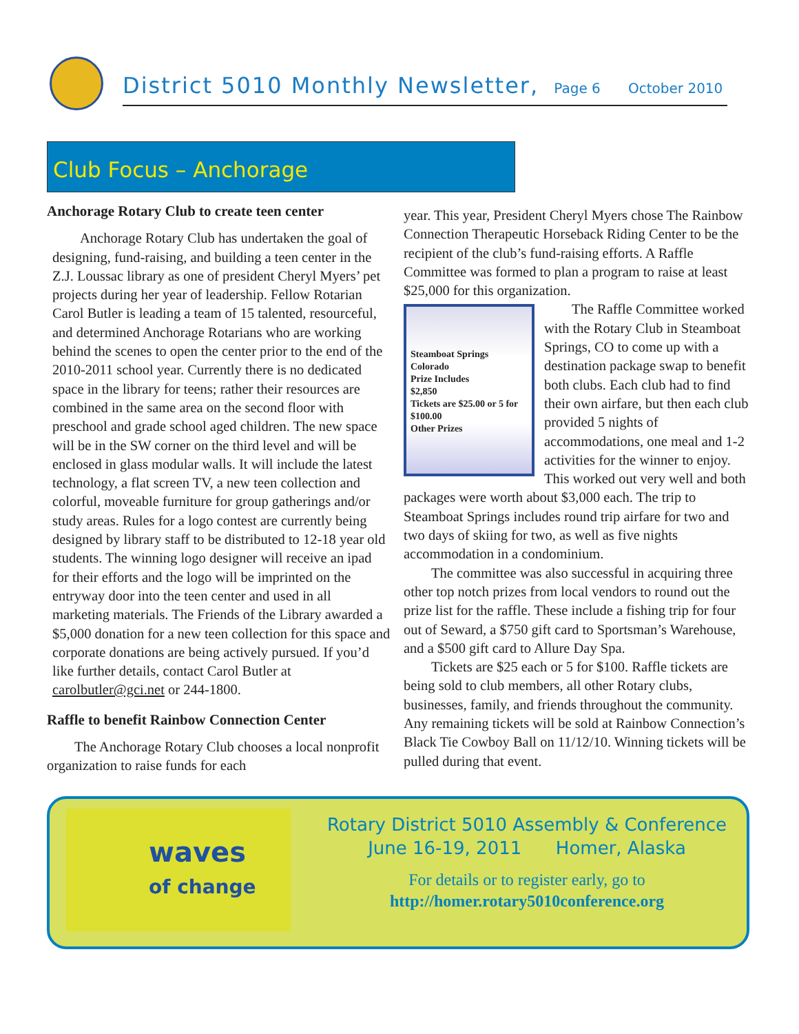District 5010 Monthly Newsletter, Page 6 October 2010
Club Focus – Anchorage
Anchorage Rotary Club to create teen center
Anchorage Rotary Club has undertaken the goal of designing, fund-raising, and building a teen center in the Z.J. Loussac library as one of president Cheryl Myers’ pet projects during her year of leadership. Fellow Rotarian Carol Butler is leading a team of 15 talented, resourceful, and determined Anchorage Rotarians who are working behind the scenes to open the center prior to the end of the 2010-2011 school year. Currently there is no dedicated space in the library for teens; rather their resources are combined in the same area on the second floor with preschool and grade school aged children. The new space will be in the SW corner on the third level and will be enclosed in glass modular walls. It will include the latest technology, a flat screen TV, a new teen collection and colorful, moveable furniture for group gatherings and/or study areas. Rules for a logo contest are currently being designed by library staff to be distributed to 12-18 year old students. The winning logo designer will receive an ipad for their efforts and the logo will be imprinted on the entryway door into the teen center and used in all marketing materials. The Friends of the Library awarded a $5,000 donation for a new teen collection for this space and corporate donations are being actively pursued. If you’d like further details, contact Carol Butler at carolbutler@gci.net or 244-1800.
Raffle to benefit Rainbow Connection Center
The Anchorage Rotary Club chooses a local nonprofit organization to raise funds for each
year. This year, President Cheryl Myers chose The Rainbow Connection Therapeutic Horseback Riding Center to be the recipient of the club’s fund-raising efforts. A Raffle Committee was formed to plan a program to raise at least $25,000 for this organization.
Steamboat Springs Colorado
Prize Includes
$2,850
Tickets are $25.00 or 5 for $100.00
Other Prizes
The Raffle Committee worked with the Rotary Club in Steamboat Springs, CO to come up with a destination package swap to benefit both clubs. Each club had to find their own airfare, but then each club provided 5 nights of accommodations, one meal and 1-2 activities for the winner to enjoy. This worked out very well and both packages were worth about $3,000 each. The trip to Steamboat Springs includes round trip airfare for two and two days of skiing for two, as well as five nights accommodation in a condominium.
The committee was also successful in acquiring three other top notch prizes from local vendors to round out the prize list for the raffle. These include a fishing trip for four out of Seward, a $750 gift card to Sportsman’s Warehouse, and a $500 gift card to Allure Day Spa.
Tickets are $25 each or 5 for $100. Raffle tickets are being sold to club members, all other Rotary clubs, businesses, family, and friends throughout the community. Any remaining tickets will be sold at Rainbow Connection’s Black Tie Cowboy Ball on 11/12/10. Winning tickets will be pulled during that event.
waves
of change
Rotary District 5010 Assembly & Conference
June 16-19, 2011 Homer, Alaska
For details or to register early, go to
http://homer.rotary5010conference.org